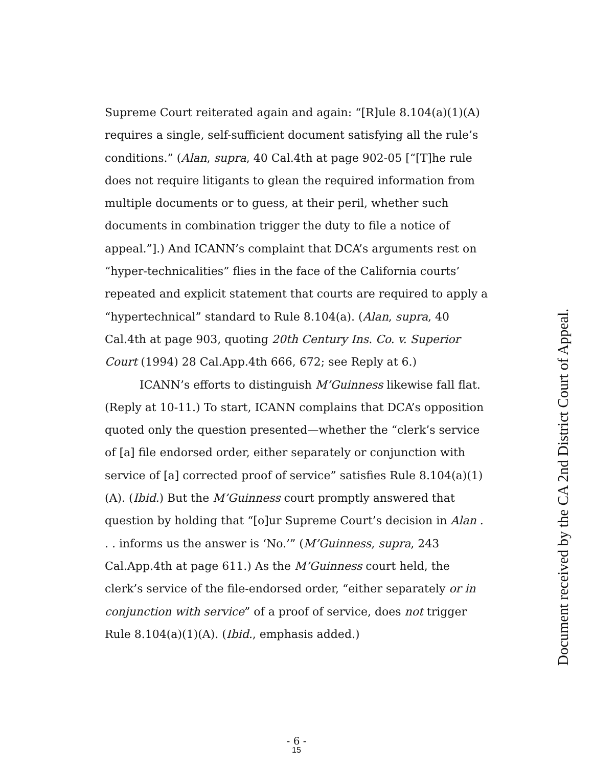Supreme Court reiterated again and again: “[R]ule 8.104(a)(1)(A) requires a single, self-sufficient document satisfying all the rule’s conditions.” (Alan, supra, 40 Cal.4th at page 902-05 [“[T]he rule does not require litigants to glean the required information from multiple documents or to guess, at their peril, whether such documents in combination trigger the duty to file a notice of appeal.”].) And ICANN’s complaint that DCA’s arguments rest on “hyper-technicalities” flies in the face of the California courts’ repeated and explicit statement that courts are required to apply a “hypertechnical” standard to Rule 8.104(a). (Alan, supra, 40 Cal.4th at page 903, quoting 20th Century Ins. Co. v. Superior Court (1994) 28 Cal.App.4th 666, 672; see Reply at 6.)
ICANN’s efforts to distinguish M’Guinness likewise fall flat. (Reply at 10-11.) To start, ICANN complains that DCA’s opposition quoted only the question presented—whether the “clerk’s service of [a] file endorsed order, either separately or conjunction with service of [a] corrected proof of service” satisfies Rule 8.104(a)(1)(A). (Ibid.) But the M’Guinness court promptly answered that question by holding that “[o]ur Supreme Court’s decision in Alan . . . informs us the answer is ‘No.’” (M’Guinness, supra, 243 Cal.App.4th at page 611.) As the M’Guinness court held, the clerk’s service of the file-endorsed order, “either separately or in conjunction with service” of a proof of service, does not trigger Rule 8.104(a)(1)(A). (Ibid., emphasis added.)
Document received by the CA 2nd District Court of Appeal.
- 6 -
15